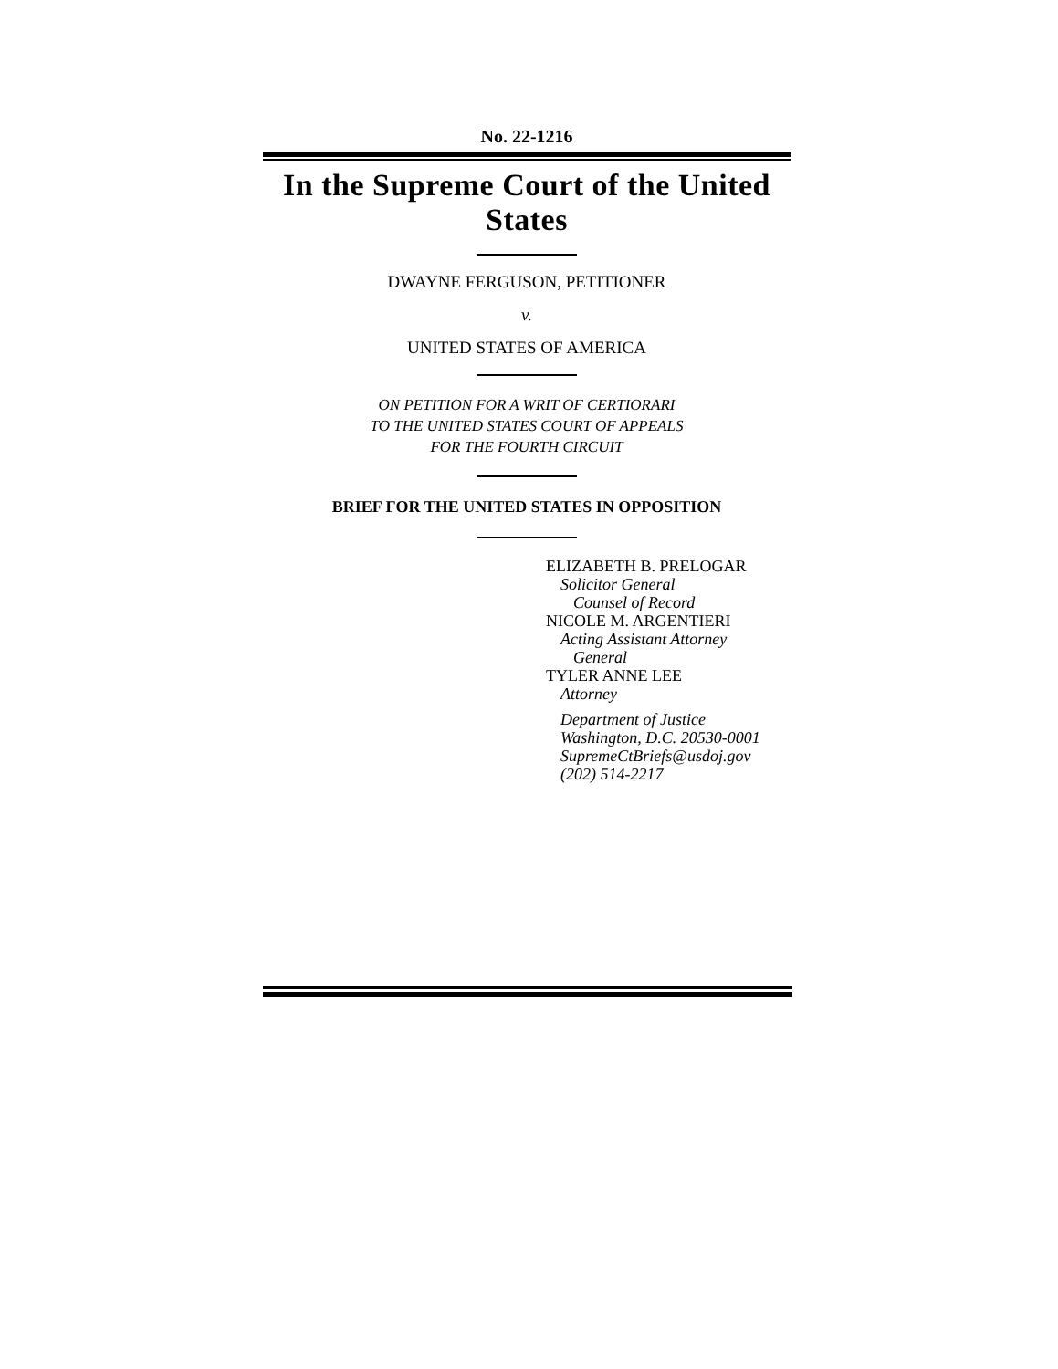No. 22-1216
In the Supreme Court of the United States
DWAYNE FERGUSON, PETITIONER
v.
UNITED STATES OF AMERICA
ON PETITION FOR A WRIT OF CERTIORARI
TO THE UNITED STATES COURT OF APPEALS
FOR THE FOURTH CIRCUIT
BRIEF FOR THE UNITED STATES IN OPPOSITION
ELIZABETH B. PRELOGAR
Solicitor General
Counsel of Record
NICOLE M. ARGENTIERI
Acting Assistant Attorney
General
TYLER ANNE LEE
Attorney
Department of Justice
Washington, D.C. 20530-0001
SupremeCtBriefs@usdoj.gov
(202) 514-2217